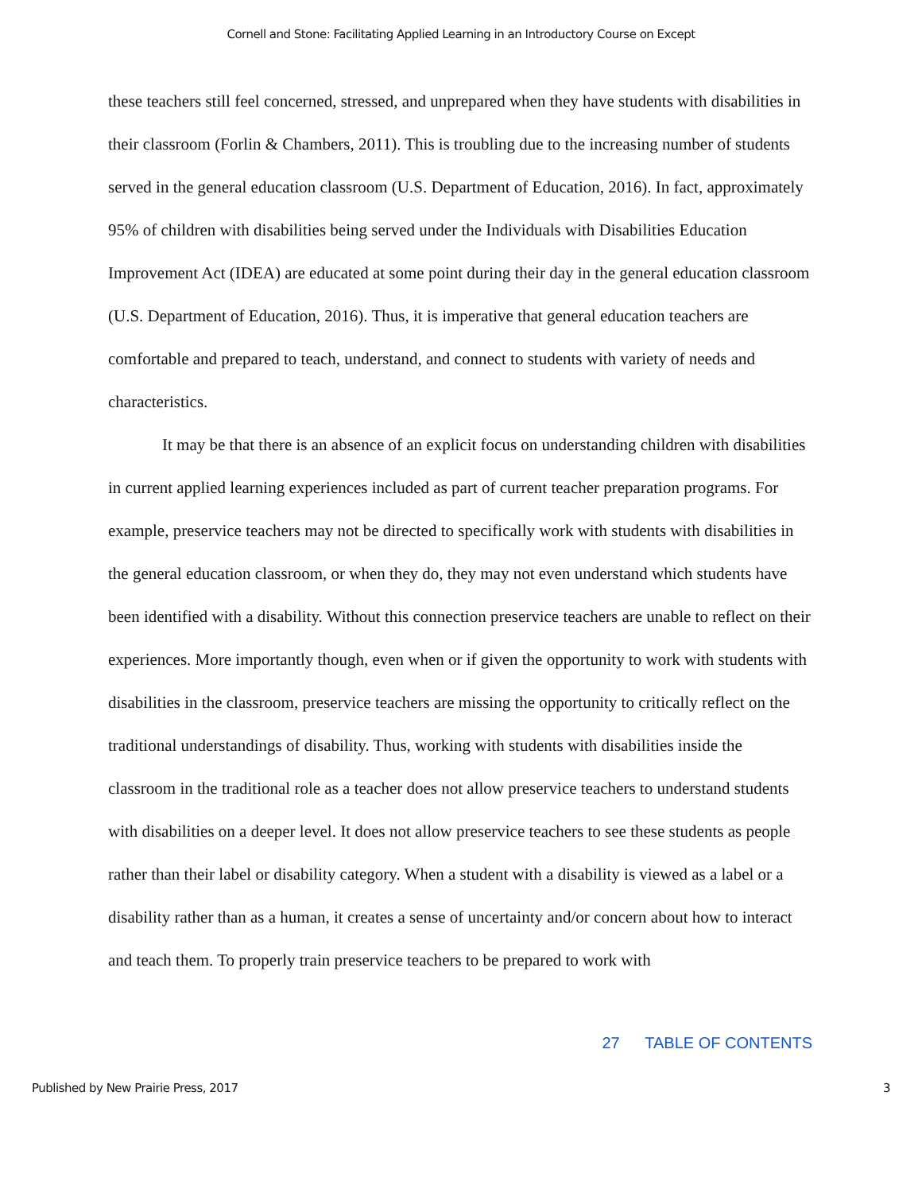Cornell and Stone: Facilitating Applied Learning in an Introductory Course on Except
these teachers still feel concerned, stressed, and unprepared when they have students with disabilities in their classroom (Forlin & Chambers, 2011). This is troubling due to the increasing number of students served in the general education classroom (U.S. Department of Education, 2016). In fact, approximately 95% of children with disabilities being served under the Individuals with Disabilities Education Improvement Act (IDEA) are educated at some point during their day in the general education classroom (U.S. Department of Education, 2016). Thus, it is imperative that general education teachers are comfortable and prepared to teach, understand, and connect to students with variety of needs and characteristics.
It may be that there is an absence of an explicit focus on understanding children with disabilities in current applied learning experiences included as part of current teacher preparation programs. For example, preservice teachers may not be directed to specifically work with students with disabilities in the general education classroom, or when they do, they may not even understand which students have been identified with a disability. Without this connection preservice teachers are unable to reflect on their experiences. More importantly though, even when or if given the opportunity to work with students with disabilities in the classroom, preservice teachers are missing the opportunity to critically reflect on the traditional understandings of disability. Thus, working with students with disabilities inside the classroom in the traditional role as a teacher does not allow preservice teachers to understand students with disabilities on a deeper level. It does not allow preservice teachers to see these students as people rather than their label or disability category. When a student with a disability is viewed as a label or a disability rather than as a human, it creates a sense of uncertainty and/or concern about how to interact and teach them. To properly train preservice teachers to be prepared to work with
27 TABLE OF CONTENTS
Published by New Prairie Press, 2017 3